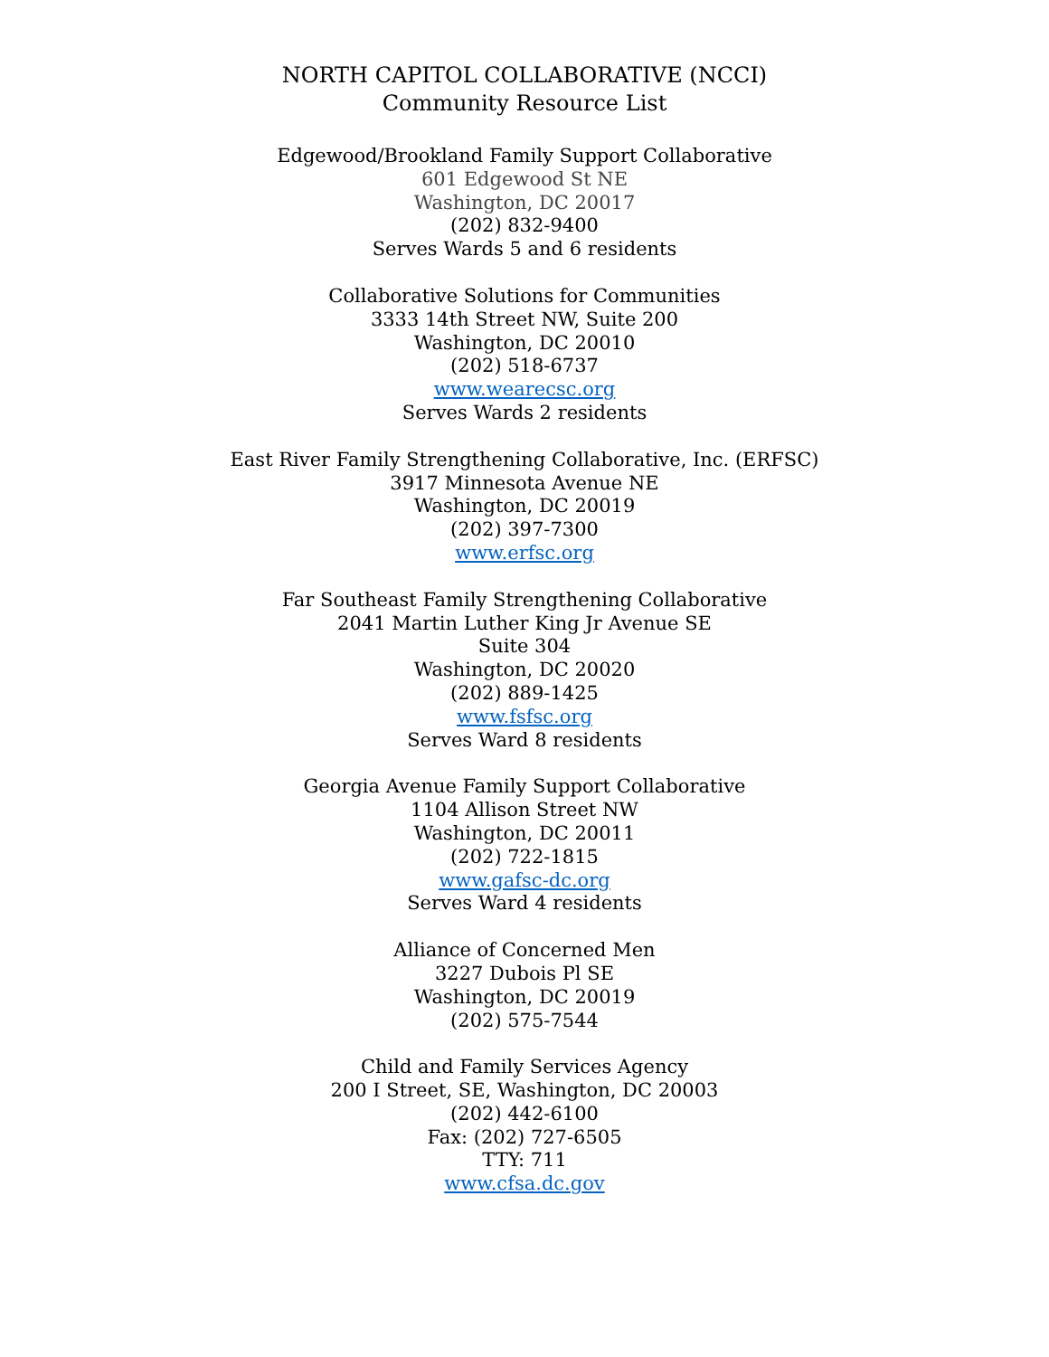NORTH CAPITOL COLLABORATIVE (NCCI)
Community Resource List
Edgewood/Brookland Family Support Collaborative
601 Edgewood St NE
Washington, DC 20017
(202) 832-9400
Serves Wards 5 and 6 residents
Collaborative Solutions for Communities
3333 14th Street NW, Suite 200
Washington, DC 20010
(202) 518-6737
www.wearecsc.org
Serves Wards 2 residents
East River Family Strengthening Collaborative, Inc. (ERFSC)
3917 Minnesota Avenue NE
Washington, DC 20019
(202) 397-7300
www.erfsc.org
Far Southeast Family Strengthening Collaborative
2041 Martin Luther King Jr Avenue SE
Suite 304
Washington, DC 20020
(202) 889-1425
www.fsfsc.org
Serves Ward 8 residents
Georgia Avenue Family Support Collaborative
1104 Allison Street NW
Washington, DC 20011
(202) 722-1815
www.gafsc-dc.org
Serves Ward 4 residents
Alliance of Concerned Men
3227 Dubois Pl SE
Washington, DC 20019
(202) 575-7544
Child and Family Services Agency
200 I Street, SE, Washington, DC 20003
(202) 442-6100
Fax: (202) 727-6505
TTY: 711
www.cfsa.dc.gov